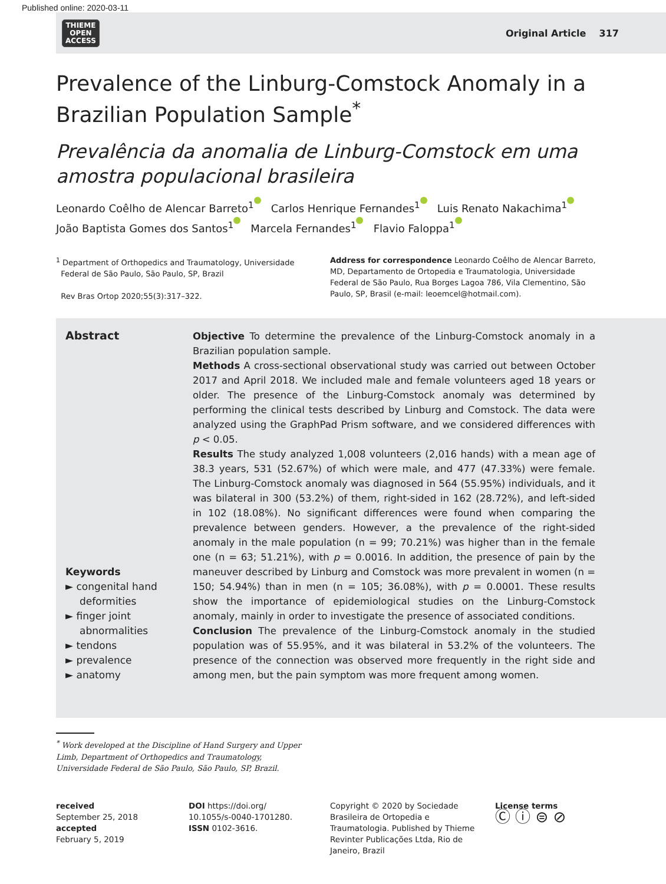Published online: 2020-03-11
THIEME
OPEN
ACCESS
Original Article 317
Prevalence of the Linburg-Comstock Anomaly in a Brazilian Population Sample<sup>*</sup>
Prevalência da anomalia de Linburg-Comstock em uma amostra populacional brasileira
Leonardo Coêlho de Alencar Barreto<sup>1</sup> Carlos Henrique Fernandes<sup>1</sup> Luis Renato Nakachima<sup>1</sup>
João Baptista Gomes dos Santos<sup>1</sup> Marcela Fernandes<sup>1</sup> Flavio Faloppa<sup>1</sup>
<sup>1</sup> Department of Orthopedics and Traumatology, Universidade
Federal de São Paulo, São Paulo, SP, Brazil
Rev Bras Ortop 2020;55(3):317–322.
Address for correspondence Leonardo Coêlho de Alencar Barreto, MD, Departamento de Ortopedia e Traumatologia, Universidade Federal de São Paulo, Rua Borges Lagoa 786, Vila Clementino, São Paulo, SP, Brasil (e-mail: leoemcel@hotmail.com).
Abstract
Keywords
► congenital hand deformities
► finger joint abnormalities
► tendons
► prevalence
► anatomy
Objective To determine the prevalence of the Linburg-Comstock anomaly in a Brazilian population sample.
Methods A cross-sectional observational study was carried out between October 2017 and April 2018. We included male and female volunteers aged 18 years or older. The presence of the Linburg-Comstock anomaly was determined by performing the clinical tests described by Linburg and Comstock. The data were analyzed using the GraphPad Prism software, and we considered differences with p < 0.05.
Results The study analyzed 1,008 volunteers (2,016 hands) with a mean age of 38.3 years, 531 (52.67%) of which were male, and 477 (47.33%) were female. The Linburg-Comstock anomaly was diagnosed in 564 (55.95%) individuals, and it was bilateral in 300 (53.2%) of them, right-sided in 162 (28.72%), and left-sided in 102 (18.08%). No significant differences were found when comparing the prevalence between genders. However, a the prevalence of the right-sided anomaly in the male population (n = 99; 70.21%) was higher than in the female one (n = 63; 51.21%), with p = 0.0016. In addition, the presence of pain by the maneuver described by Linburg and Comstock was more prevalent in women (n = 150; 54.94%) than in men (n = 105; 36.08%), with p = 0.0001. These results show the importance of epidemiological studies on the Linburg-Comstock anomaly, mainly in order to investigate the presence of associated conditions.
Conclusion The prevalence of the Linburg-Comstock anomaly in the studied population was of 55.95%, and it was bilateral in 53.2% of the volunteers. The presence of the connection was observed more frequently in the right side and among men, but the pain symptom was more frequent among women.
<sup>*</sup> Work developed at the Discipline of Hand Surgery and Upper Limb, Department of Orthopedics and Traumatology, Universidade Federal de São Paulo, São Paulo, SP, Brazil.
received
September 25, 2018
accepted
February 5, 2019
DOI https://doi.org/
10.1055/s-0040-1701280.
ISSN 0102-3616.
Copyright © 2020 by Sociedade Brasileira de Ortopedia e Traumatologia. Published by Thieme Revinter Publicações Ltda, Rio de Janeiro, Brazil
License terms
Ⓒ ⓘ ⊜ ⊘